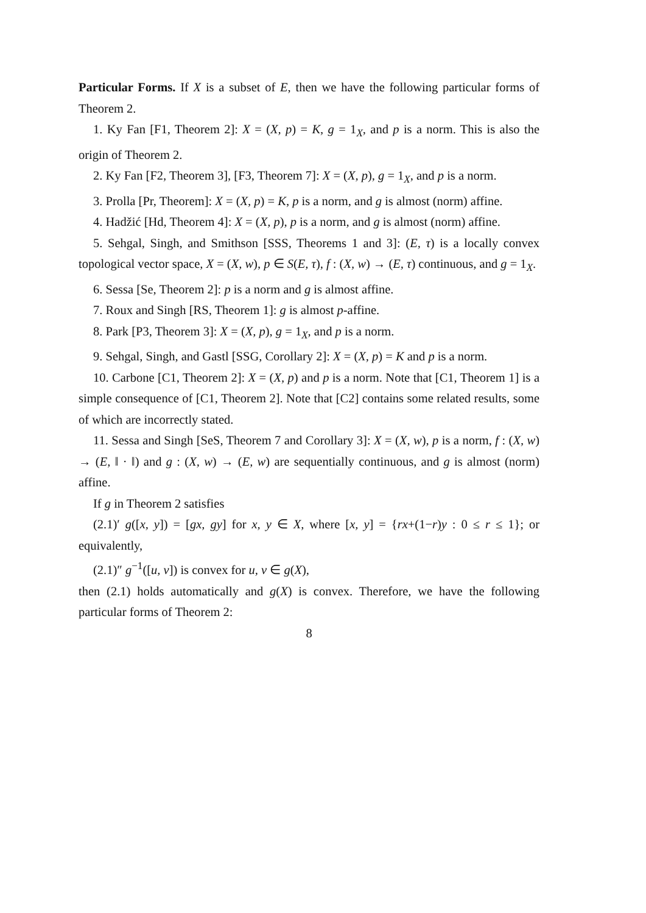Particular Forms. If X is a subset of E, then we have the following particular forms of Theorem 2.
1. Ky Fan [F1, Theorem 2]: X = (X, p) = K, g = 1<sub>X</sub>, and p is a norm. This is also the origin of Theorem 2.
2. Ky Fan [F2, Theorem 3], [F3, Theorem 7]: X = (X, p), g = 1<sub>X</sub>, and p is a norm.
3. Prolla [Pr, Theorem]: X = (X, p) = K, p is a norm, and g is almost (norm) affine.
4. Hadžić [Hd, Theorem 4]: X = (X, p), p is a norm, and g is almost (norm) affine.
5. Sehgal, Singh, and Smithson [SSS, Theorems 1 and 3]: (E, τ) is a locally convex topological vector space, X = (X, w), p ∈ S(E, τ), f : (X, w) → (E, τ) continuous, and g = 1<sub>X</sub>.
6. Sessa [Se, Theorem 2]: p is a norm and g is almost affine.
7. Roux and Singh [RS, Theorem 1]: g is almost p-affine.
8. Park [P3, Theorem 3]: X = (X, p), g = 1<sub>X</sub>, and p is a norm.
9. Sehgal, Singh, and Gastl [SSG, Corollary 2]: X = (X, p) = K and p is a norm.
10. Carbone [C1, Theorem 2]: X = (X, p) and p is a norm. Note that [C1, Theorem 1] is a simple consequence of [C1, Theorem 2]. Note that [C2] contains some related results, some of which are incorrectly stated.
11. Sessa and Singh [SeS, Theorem 7 and Corollary 3]: X = (X, w), p is a norm, f : (X, w) → (E, ‖ · ‖) and g : (X, w) → (E, w) are sequentially continuous, and g is almost (norm) affine.
If g in Theorem 2 satisfies
(2.1)′ g([x, y]) = [gx, gy] for x, y ∈ X, where [x, y] = {rx+(1−r)y : 0 ≤ r ≤ 1}; or equivalently,
(2.1)″ g<sup>−1</sup>([u, v]) is convex for u, v ∈ g(X),
then (2.1) holds automatically and g(X) is convex. Therefore, we have the following particular forms of Theorem 2:
8